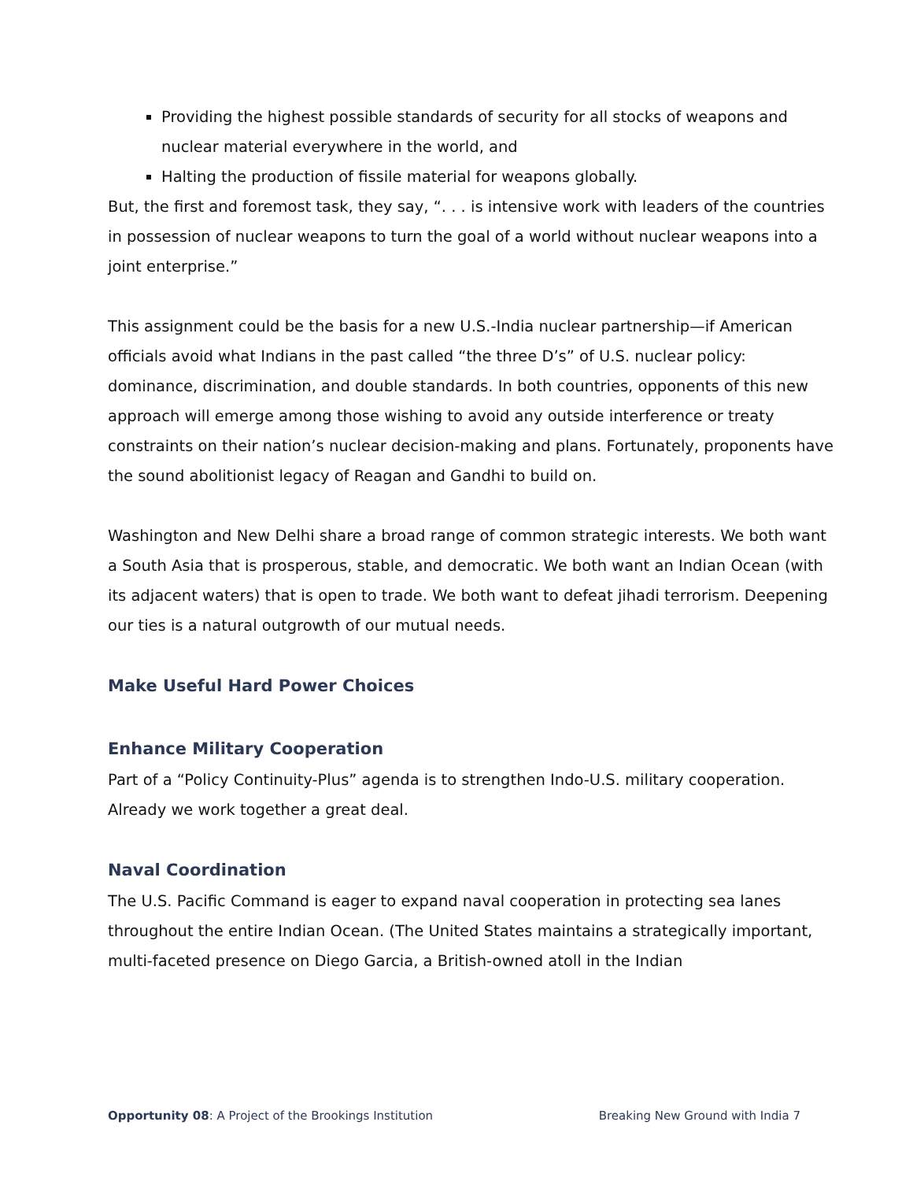Providing the highest possible standards of security for all stocks of weapons and nuclear material everywhere in the world, and
Halting the production of fissile material for weapons globally.
But, the first and foremost task, they say, “. . . is intensive work with leaders of the countries in possession of nuclear weapons to turn the goal of a world without nuclear weapons into a joint enterprise.”
This assignment could be the basis for a new U.S.-India nuclear partnership—if American officials avoid what Indians in the past called “the three D’s” of U.S. nuclear policy: dominance, discrimination, and double standards. In both countries, opponents of this new approach will emerge among those wishing to avoid any outside interference or treaty constraints on their nation’s nuclear decision-making and plans. Fortunately, proponents have the sound abolitionist legacy of Reagan and Gandhi to build on.
Washington and New Delhi share a broad range of common strategic interests. We both want a South Asia that is prosperous, stable, and democratic. We both want an Indian Ocean (with its adjacent waters) that is open to trade. We both want to defeat jihadi terrorism. Deepening our ties is a natural outgrowth of our mutual needs.
Make Useful Hard Power Choices
Enhance Military Cooperation
Part of a “Policy Continuity-Plus” agenda is to strengthen Indo-U.S. military cooperation. Already we work together a great deal.
Naval Coordination
The U.S. Pacific Command is eager to expand naval cooperation in protecting sea lanes throughout the entire Indian Ocean. (The United States maintains a strategically important, multi-faceted presence on Diego Garcia, a British-owned atoll in the Indian
Opportunity 08: A Project of the Brookings Institution Breaking New Ground with India 7